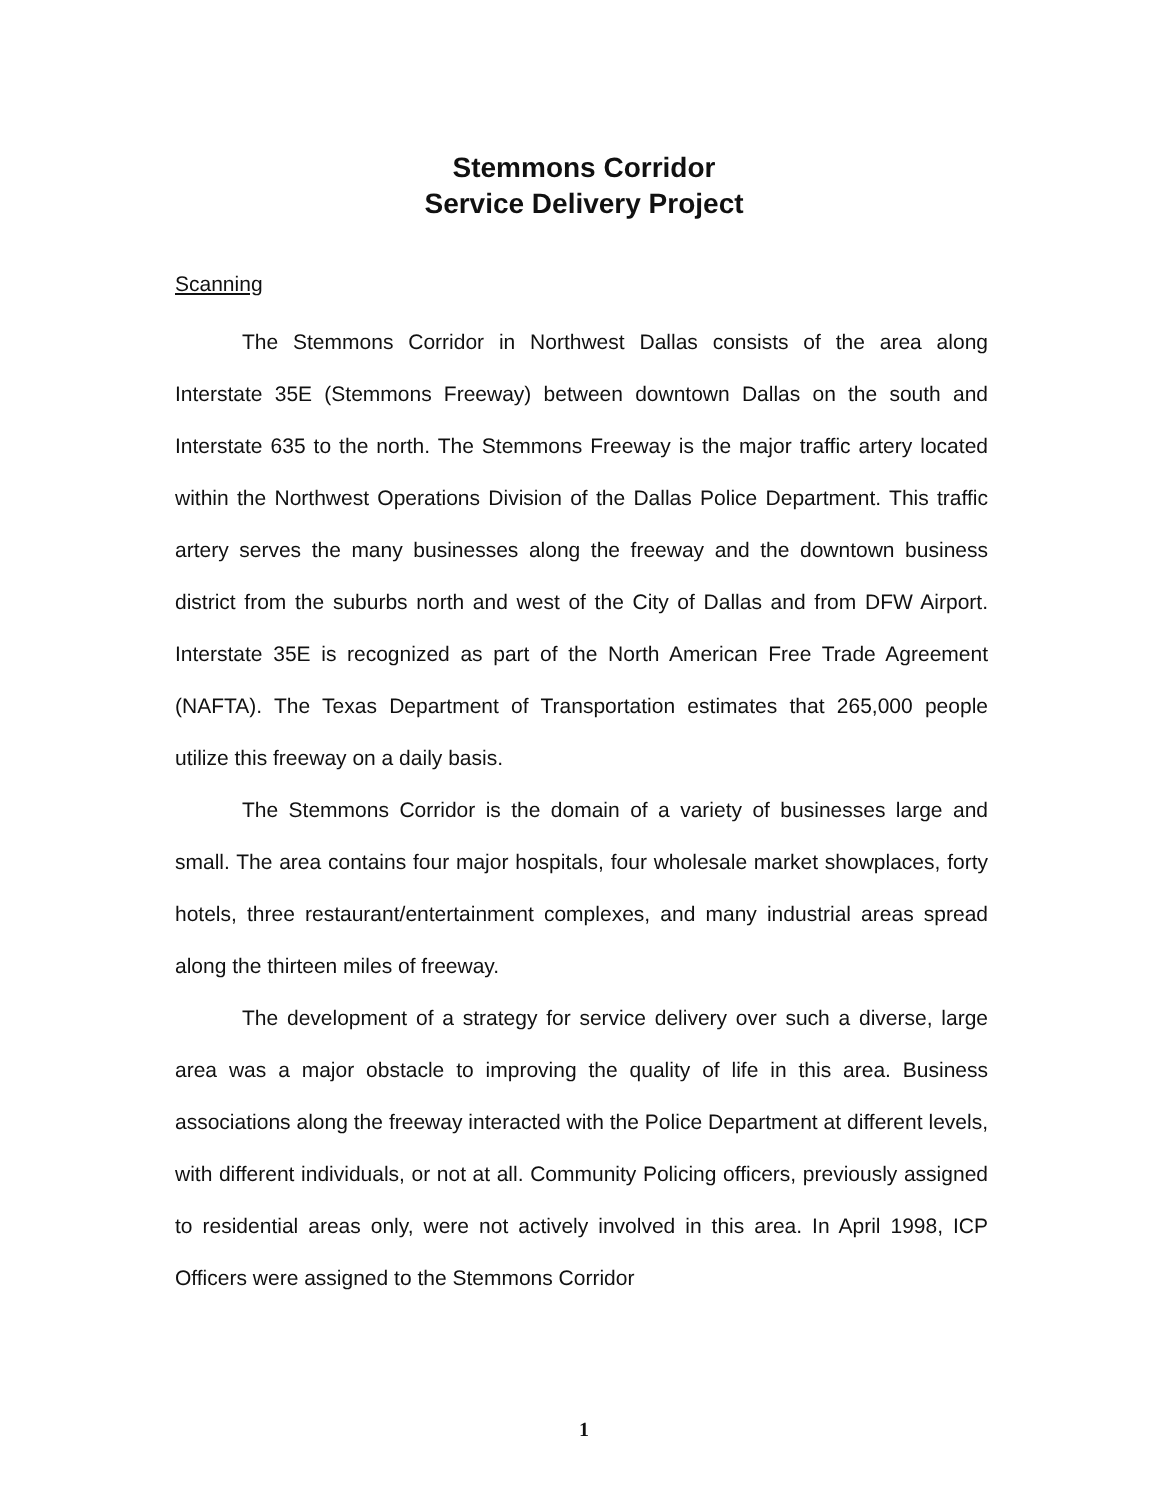Stemmons Corridor
Service Delivery Project
Scanning
The Stemmons Corridor in Northwest Dallas consists of the area along Interstate 35E (Stemmons Freeway) between downtown Dallas on the south and Interstate 635 to the north. The Stemmons Freeway is the major traffic artery located within the Northwest Operations Division of the Dallas Police Department. This traffic artery serves the many businesses along the freeway and the downtown business district from the suburbs north and west of the City of Dallas and from DFW Airport. Interstate 35E is recognized as part of the North American Free Trade Agreement (NAFTA). The Texas Department of Transportation estimates that 265,000 people utilize this freeway on a daily basis.
The Stemmons Corridor is the domain of a variety of businesses large and small. The area contains four major hospitals, four wholesale market showplaces, forty hotels, three restaurant/entertainment complexes, and many industrial areas spread along the thirteen miles of freeway.
The development of a strategy for service delivery over such a diverse, large area was a major obstacle to improving the quality of life in this area. Business associations along the freeway interacted with the Police Department at different levels, with different individuals, or not at all. Community Policing officers, previously assigned to residential areas only, were not actively involved in this area. In April 1998, ICP Officers were assigned to the Stemmons Corridor
1